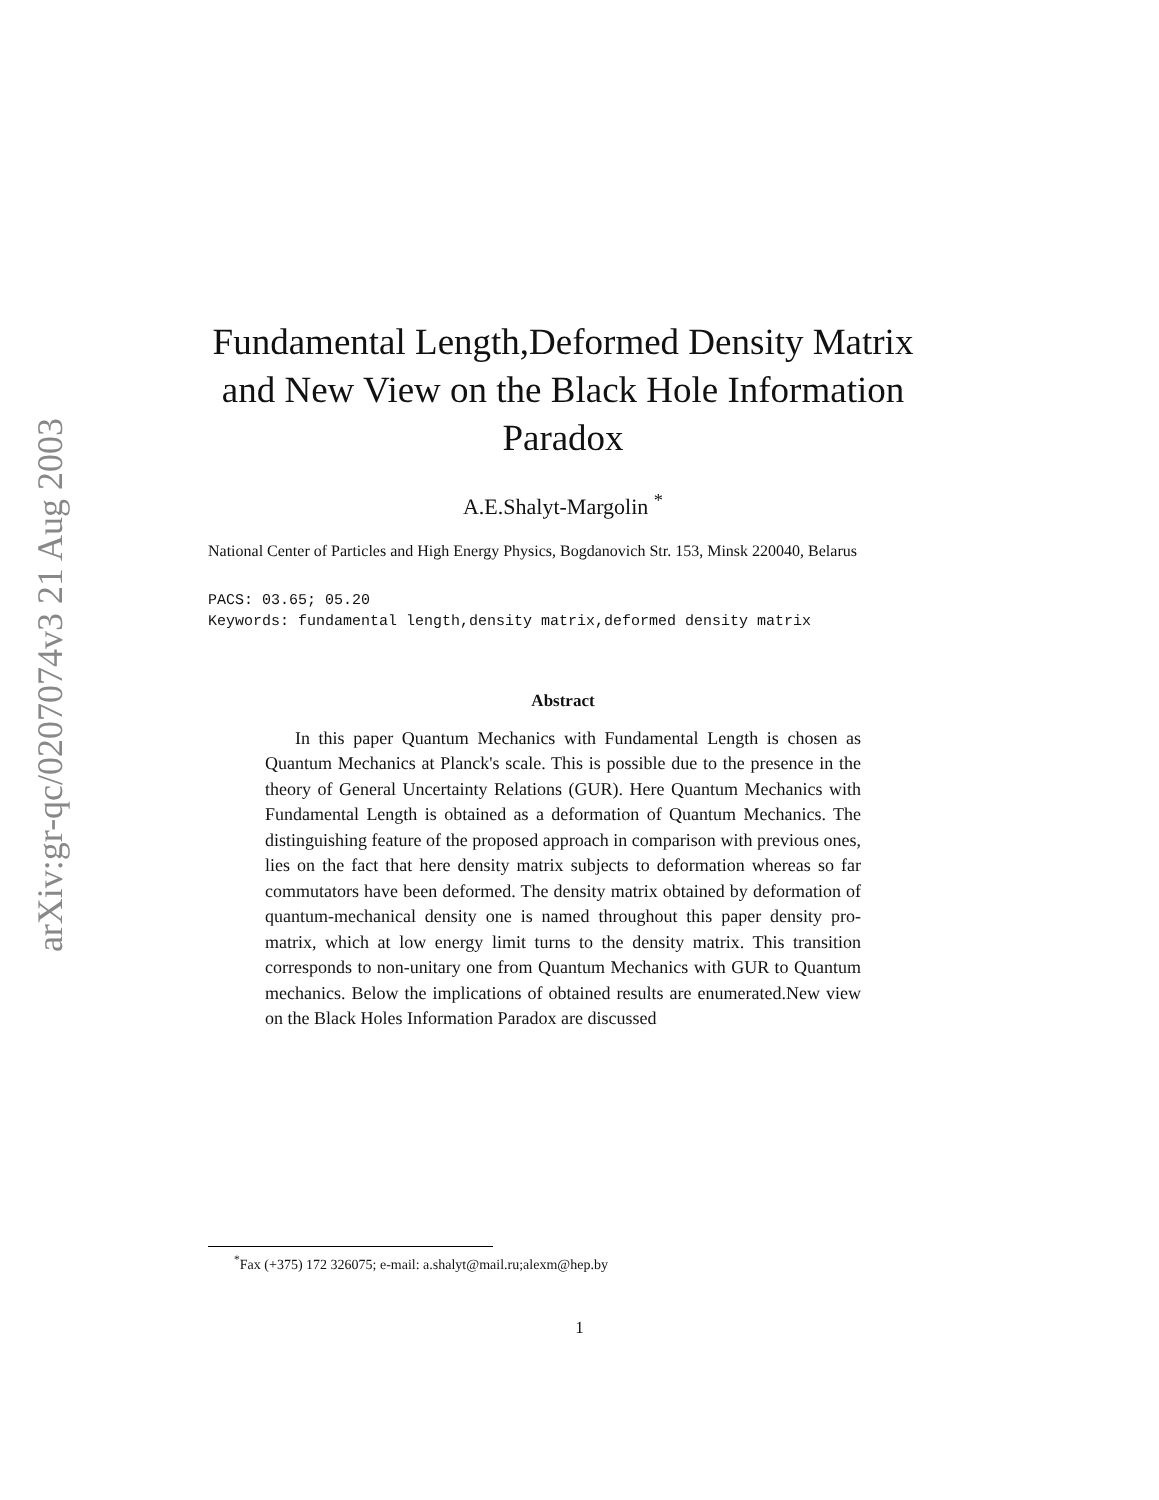arXiv:gr-qc/0207074v3 21 Aug 2003
Fundamental Length,Deformed Density Matrix and New View on the Black Hole Information Paradox
A.E.Shalyt-Margolin <sup>*</sup>
National Center of Particles and High Energy Physics, Bogdanovich Str. 153, Minsk 220040, Belarus
PACS: 03.65; 05.20
Keywords: fundamental length,density matrix,deformed density matrix
Abstract
In this paper Quantum Mechanics with Fundamental Length is chosen as Quantum Mechanics at Planck's scale. This is possible due to the presence in the theory of General Uncertainty Relations (GUR). Here Quantum Mechanics with Fundamental Length is obtained as a deformation of Quantum Mechanics. The distinguishing feature of the proposed approach in comparison with previous ones, lies on the fact that here density matrix subjects to deformation whereas so far commutators have been deformed. The density matrix obtained by deformation of quantum-mechanical density one is named throughout this paper density pro-matrix, which at low energy limit turns to the density matrix. This transition corresponds to non-unitary one from Quantum Mechanics with GUR to Quantum mechanics. Below the implications of obtained results are enumerated.New view on the Black Holes Information Paradox are discussed
<sup>*</sup> Fax (+375) 172 326075; e-mail: a.shalyt@mail.ru;alexm@hep.by
1